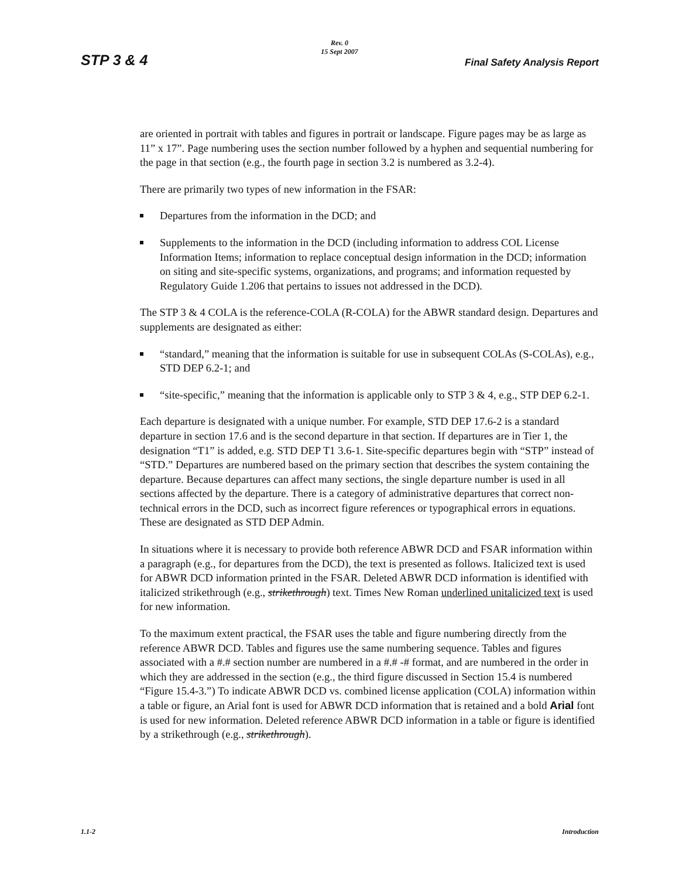Rev. 0
15 Sept 2007
STP 3 & 4 Final Safety Analysis Report
are oriented in portrait with tables and figures in portrait or landscape. Figure pages may be as large as 11” x 17”. Page numbering uses the section number followed by a hyphen and sequential numbering for the page in that section (e.g., the fourth page in section 3.2 is numbered as 3.2-4).
There are primarily two types of new information in the FSAR:
Departures from the information in the DCD; and
Supplements to the information in the DCD (including information to address COL License Information Items; information to replace conceptual design information in the DCD; information on siting and site-specific systems, organizations, and programs; and information requested by Regulatory Guide 1.206 that pertains to issues not addressed in the DCD).
The STP 3 & 4 COLA is the reference-COLA (R-COLA) for the ABWR standard design. Departures and supplements are designated as either:
“standard,” meaning that the information is suitable for use in subsequent COLAs (S-COLAs), e.g., STD DEP 6.2-1; and
“site-specific,” meaning that the information is applicable only to STP 3 & 4, e.g., STP DEP 6.2-1.
Each departure is designated with a unique number. For example, STD DEP 17.6-2 is a standard departure in section 17.6 and is the second departure in that section. If departures are in Tier 1, the designation “T1” is added, e.g. STD DEP T1 3.6-1. Site-specific departures begin with “STP” instead of “STD.” Departures are numbered based on the primary section that describes the system containing the departure. Because departures can affect many sections, the single departure number is used in all sections affected by the departure. There is a category of administrative departures that correct non-technical errors in the DCD, such as incorrect figure references or typographical errors in equations. These are designated as STD DEP Admin.
In situations where it is necessary to provide both reference ABWR DCD and FSAR information within a paragraph (e.g., for departures from the DCD), the text is presented as follows. Italicized text is used for ABWR DCD information printed in the FSAR. Deleted ABWR DCD information is identified with italicized strikethrough (e.g., strikethrough) text. Times New Roman underlined unitalicized text is used for new information.
To the maximum extent practical, the FSAR uses the table and figure numbering directly from the reference ABWR DCD. Tables and figures use the same numbering sequence. Tables and figures associated with a #.# section number are numbered in a #.# -# format, and are numbered in the order in which they are addressed in the section (e.g., the third figure discussed in Section 15.4 is numbered “Figure 15.4-3.”) To indicate ABWR DCD vs. combined license application (COLA) information within a table or figure, an Arial font is used for ABWR DCD information that is retained and a bold Arial font is used for new information. Deleted reference ABWR DCD information in a table or figure is identified by a strikethrough (e.g., strikethrough).
1.1-2 Introduction